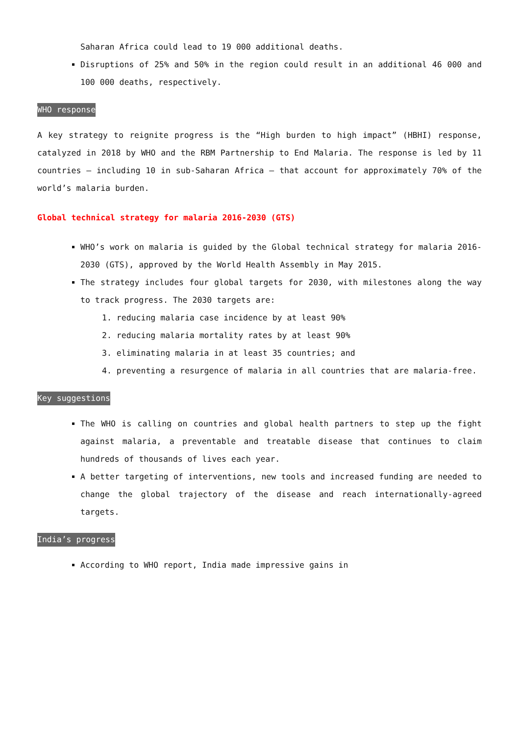Saharan Africa could lead to 19 000 additional deaths.
Disruptions of 25% and 50% in the region could result in an additional 46 000 and 100 000 deaths, respectively.
WHO response
A key strategy to reignite progress is the “High burden to high impact” (HBHI) response, catalyzed in 2018 by WHO and the RBM Partnership to End Malaria. The response is led by 11 countries – including 10 in sub-Saharan Africa – that account for approximately 70% of the world’s malaria burden.
Global technical strategy for malaria 2016-2030 (GTS)
WHO’s work on malaria is guided by the Global technical strategy for malaria 2016-2030 (GTS), approved by the World Health Assembly in May 2015.
The strategy includes four global targets for 2030, with milestones along the way to track progress. The 2030 targets are:
1. reducing malaria case incidence by at least 90%
2. reducing malaria mortality rates by at least 90%
3. eliminating malaria in at least 35 countries; and
4. preventing a resurgence of malaria in all countries that are malaria-free.
Key suggestions
The WHO is calling on countries and global health partners to step up the fight against malaria, a preventable and treatable disease that continues to claim hundreds of thousands of lives each year.
A better targeting of interventions, new tools and increased funding are needed to change the global trajectory of the disease and reach internationally-agreed targets.
India’s progress
According to WHO report, India made impressive gains in